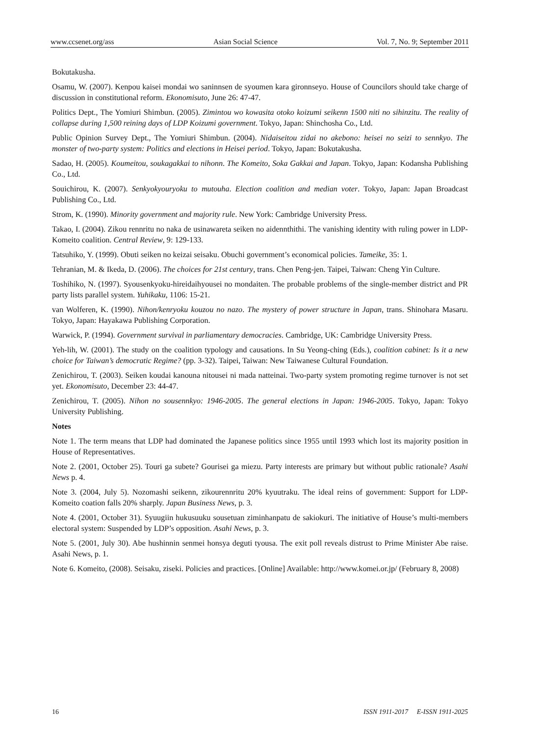www.ccsenet.org/ass Asian Social Science Vol. 7, No. 9; September 2011
Bokutakusha.
Osamu, W. (2007). Kenpou kaisei mondai wo saninnsen de syoumen kara gironnseyo. House of Councilors should take charge of discussion in constitutional reform. Ekonomisuto, June 26: 47-47.
Politics Dept., The Yomiuri Shimbun. (2005). Zimintou wo kowasita otoko koizumi seikenn 1500 niti no sihinzitu. The reality of collapse during 1,500 reining days of LDP Koizumi government. Tokyo, Japan: Shinchosha Co., Ltd.
Public Opinion Survey Dept., The Yomiuri Shimbun. (2004). Nidaiseitou zidai no akebono: heisei no seizi to sennkyo. The monster of two-party system: Politics and elections in Heisei period. Tokyo, Japan: Bokutakusha.
Sadao, H. (2005). Koumeitou, soukagakkai to nihonn. The Komeito, Soka Gakkai and Japan. Tokyo, Japan: Kodansha Publishing Co., Ltd.
Souichirou, K. (2007). Senkyokyouryoku to mutouha. Election coalition and median voter. Tokyo, Japan: Japan Broadcast Publishing Co., Ltd.
Strom, K. (1990). Minority government and majority rule. New York: Cambridge University Press.
Takao, I. (2004). Zikou rennritu no naka de usinawareta seiken no aidennthithi. The vanishing identity with ruling power in LDP-Komeito coalition. Central Review, 9: 129-133.
Tatsuhiko, Y. (1999). Obuti seiken no keizai seisaku. Obuchi government’s economical policies. Tameike, 35: 1.
Tehranian, M. & Ikeda, D. (2006). The choices for 21st century, trans. Chen Peng-jen. Taipei, Taiwan: Cheng Yin Culture.
Toshihiko, N. (1997). Syousenkyoku-hireidaihyousei no mondaiten. The probable problems of the single-member district and PR party lists parallel system. Yuhikaku, 1106: 15-21.
van Wolferen, K. (1990). Nihon/kenryoku kouzou no nazo. The mystery of power structure in Japan, trans. Shinohara Masaru. Tokyo, Japan: Hayakawa Publishing Corporation.
Warwick, P. (1994). Government survival in parliamentary democracies. Cambridge, UK: Cambridge University Press.
Yeh-lih, W. (2001). The study on the coalition typology and causations. In Su Yeong-ching (Eds.), coalition cabinet: Is it a new choice for Taiwan’s democratic Regime? (pp. 3-32). Taipei, Taiwan: New Taiwanese Cultural Foundation.
Zenichirou, T. (2003). Seiken koudai kanouna nitousei ni mada natteinai. Two-party system promoting regime turnover is not set yet. Ekonomisuto, December 23: 44-47.
Zenichirou, T. (2005). Nihon no sousennkyo: 1946-2005. The general elections in Japan: 1946-2005. Tokyo, Japan: Tokyo University Publishing.
Notes
Note 1. The term means that LDP had dominated the Japanese politics since 1955 until 1993 which lost its majority position in House of Representatives.
Note 2. (2001, October 25). Touri ga subete? Gourisei ga miezu. Party interests are primary but without public rationale? Asahi News p. 4.
Note 3. (2004, July 5). Nozomashi seikenn, zikourennritu 20% kyuutraku. The ideal reins of government: Support for LDP-Komeito coation falls 20% sharply. Japan Business News, p. 3.
Note 4. (2001, October 31). Syuugiin hukusuuku sousetuan ziminhanpatu de sakiokuri. The initiative of House’s multi-members electoral system: Suspended by LDP’s opposition. Asahi News, p. 3.
Note 5. (2001, July 30). Abe hushinnin senmei honsya deguti tyousa. The exit poll reveals distrust to Prime Minister Abe raise. Asahi News, p. 1.
Note 6. Komeito, (2008). Seisaku, ziseki. Policies and practices. [Online] Available: http://www.komei.or.jp/ (February 8, 2008)
16 ISSN 1911-2017 E-ISSN 1911-2025